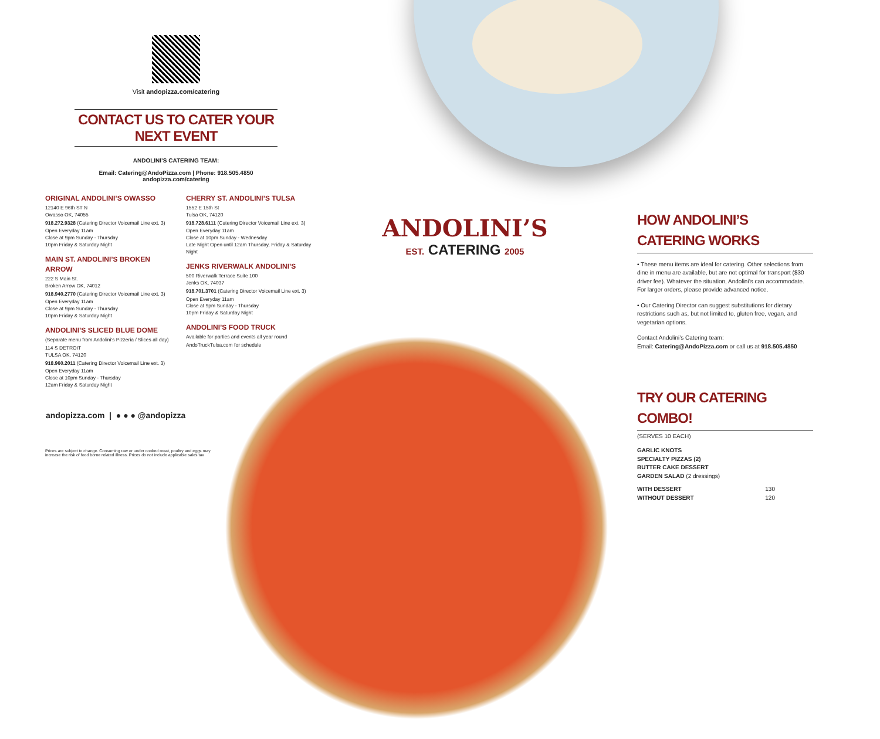Visit andopizza.com/catering
CONTACT US TO CATER YOUR NEXT EVENT
ANDOLINI’S CATERING TEAM:
Email: Catering@AndoPizza.com | Phone: 918.505.4850
andopizza.com/catering
ORIGINAL ANDOLINI’S OWASSO
12140 E 96th ST N
Owasso OK, 74055
918.272.9328 (Catering Director Voicemail Line ext. 3)
Open Everyday 11am
Close at 9pm Sunday - Thursday
10pm Friday & Saturday Night
MAIN ST. ANDOLINI’S BROKEN ARROW
222 S Main St.
Broken Arrow OK, 74012
918.940.2770 (Catering Director Voicemail Line ext. 3)
Open Everyday 11am
Close at 9pm Sunday - Thursday
10pm Friday & Saturday Night
ANDOLINI’S SLICED BLUE DOME
(Separate menu from Andolini’s Pizzeria / Slices all day)
114 S DETROIT
TULSA OK, 74120
918.960.2011 (Catering Director Voicemail Line ext. 3)
Open Everyday 11am
Close at 10pm Sunday - Thursday
12am Friday & Saturday Night
CHERRY ST. ANDOLINI’S TULSA
1552 E 15th St
Tulsa OK, 74120
918.728.6111 (Catering Director Voicemail Line ext. 3)
Open Everyday 11am
Close at 10pm Sunday - Wednesday
Late Night Open until 12am Thursday, Friday & Saturday Night
JENKS RIVERWALK ANDOLINI’S
500 Riverwalk Terrace Suite 100
Jenks OK, 74037
918.701.3701 (Catering Director Voicemail Line ext. 3)
Open Everyday 11am
Close at 9pm Sunday - Thursday
10pm Friday & Saturday Night
ANDOLINI’S FOOD TRUCK
Available for parties and events all year round
AndoTruckTulsa.com for schedule
andopizza.com | ● ● ● @andopizza
Prices are subject to change. Consuming raw or under cooked meat, poultry and eggs may increase the risk of food borne related illness. Prices do not include applicable sales tax
ANDOLINI’S
EST. CATERING 2005
HOW ANDOLINI’S CATERING WORKS
• These menu items are ideal for catering. Other selections from dine in menu are available, but are not optimal for transport ($30 driver fee). Whatever the situation, Andolini’s can accommodate. For larger orders, please provide advanced notice.
• Our Catering Director can suggest substitutions for dietary restrictions such as, but not limited to, gluten free, vegan, and vegetarian options.
Contact Andolini’s Catering team:
Email: Catering@AndoPizza.com or call us at 918.505.4850
TRY OUR CATERING COMBO!
(SERVES 10 EACH)
GARLIC KNOTS
SPECIALTY PIZZAS (2)
BUTTER CAKE DESSERT
GARDEN SALAD (2 dressings)
WITH DESSERT 130
WITHOUT DESSERT 120